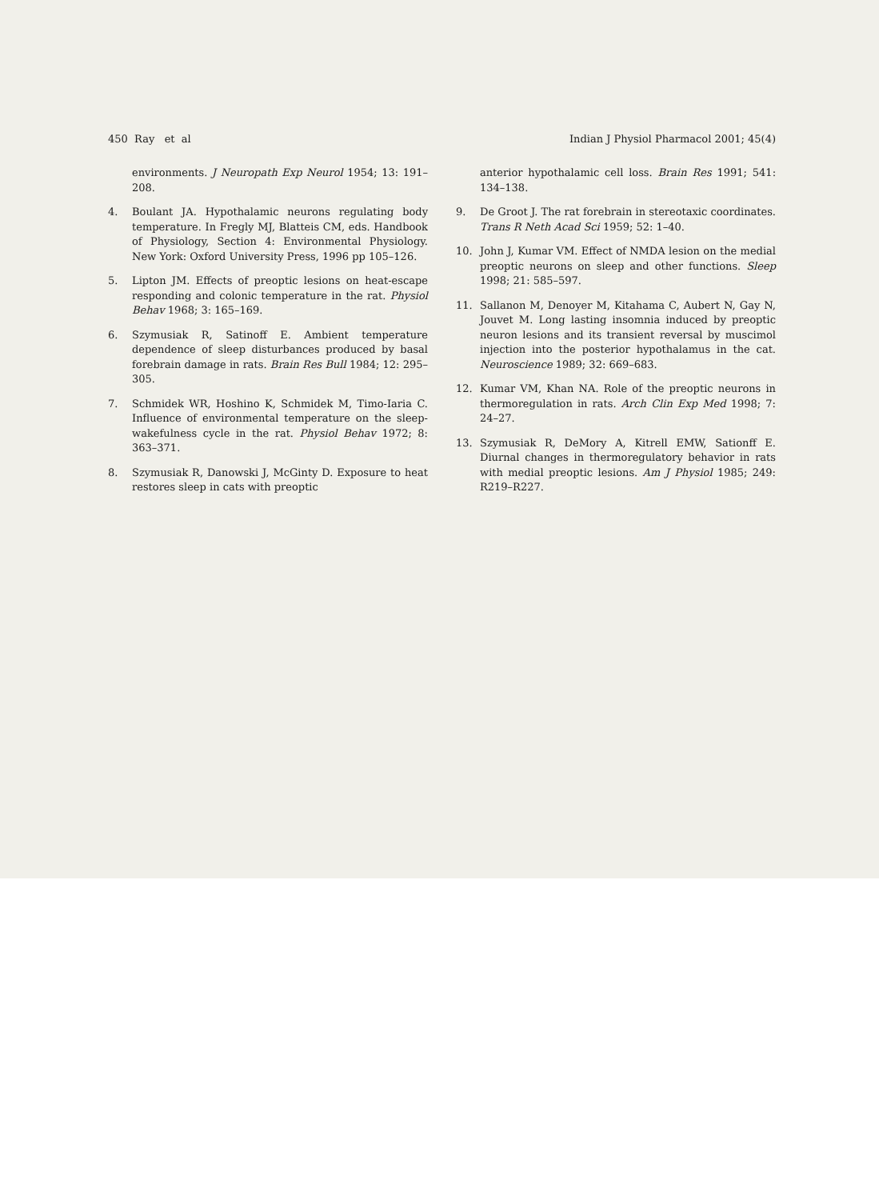450 Ray et al Indian J Physiol Pharmacol 2001; 45(4)
environments. J Neuropath Exp Neurol 1954; 13: 191–208.
4. Boulant JA. Hypothalamic neurons regulating body temperature. In Fregly MJ, Blatteis CM, eds. Handbook of Physiology, Section 4: Environmental Physiology. New York: Oxford University Press, 1996 pp 105–126.
5. Lipton JM. Effects of preoptic lesions on heat-escape responding and colonic temperature in the rat. Physiol Behav 1968; 3: 165–169.
6. Szymusiak R, Satinoff E. Ambient temperature dependence of sleep disturbances produced by basal forebrain damage in rats. Brain Res Bull 1984; 12: 295–305.
7. Schmidek WR, Hoshino K, Schmidek M, Timo-Iaria C. Influence of environmental temperature on the sleep-wakefulness cycle in the rat. Physiol Behav 1972; 8: 363–371.
8. Szymusiak R, Danowski J, McGinty D. Exposure to heat restores sleep in cats with preoptic
anterior hypothalamic cell loss. Brain Res 1991; 541: 134–138.
9. De Groot J. The rat forebrain in stereotaxic coordinates. Trans R Neth Acad Sci 1959; 52: 1–40.
10. John J, Kumar VM. Effect of NMDA lesion on the medial preoptic neurons on sleep and other functions. Sleep 1998; 21: 585–597.
11. Sallanon M, Denoyer M, Kitahama C, Aubert N, Gay N, Jouvet M. Long lasting insomnia induced by preoptic neuron lesions and its transient reversal by muscimol injection into the posterior hypothalamus in the cat. Neuroscience 1989; 32: 669–683.
12. Kumar VM, Khan NA. Role of the preoptic neurons in thermoregulation in rats. Arch Clin Exp Med 1998; 7: 24–27.
13. Szymusiak R, DeMory A, Kitrell EMW, Sationff E. Diurnal changes in thermoregulatory behavior in rats with medial preoptic lesions. Am J Physiol 1985; 249: R219–R227.